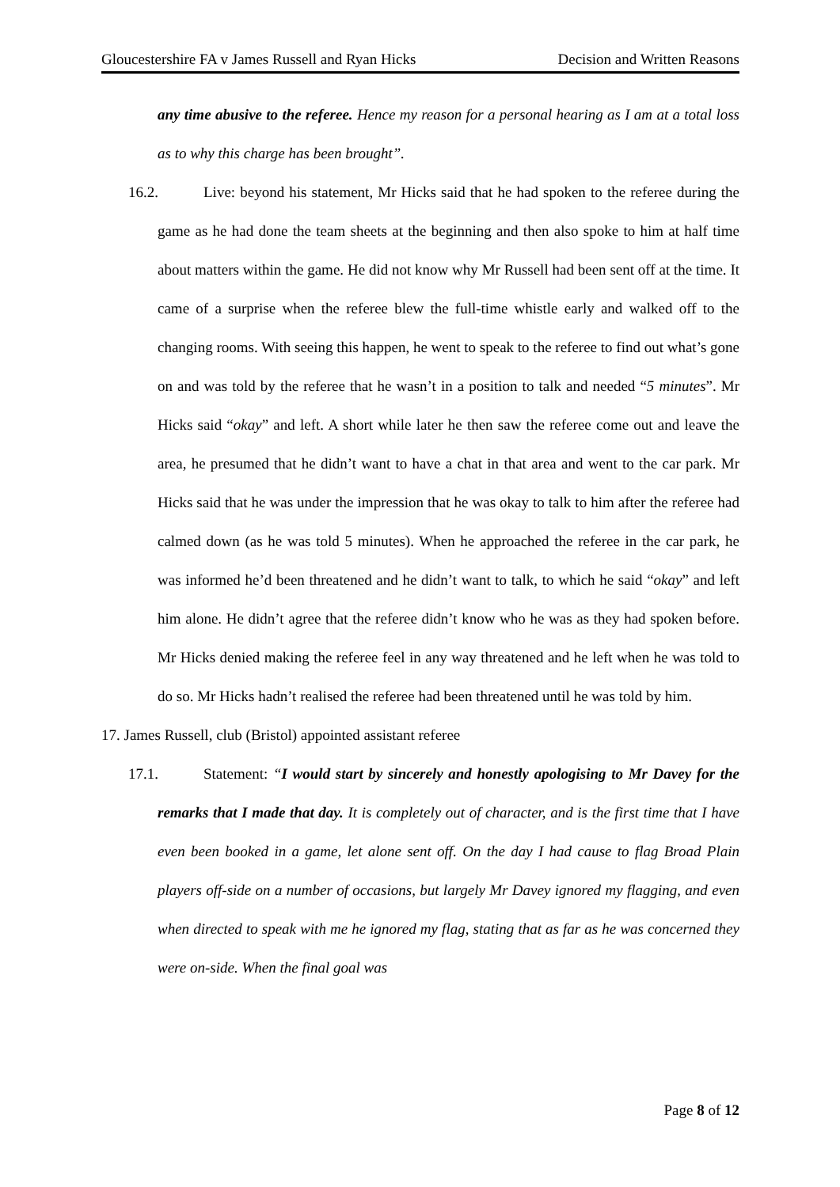Gloucestershire FA v James Russell and Ryan Hicks Decision and Written Reasons
any time abusive to the referee. Hence my reason for a personal hearing as I am at a total loss as to why this charge has been brought”.
16.2. Live: beyond his statement, Mr Hicks said that he had spoken to the referee during the game as he had done the team sheets at the beginning and then also spoke to him at half time about matters within the game. He did not know why Mr Russell had been sent off at the time. It came of a surprise when the referee blew the full-time whistle early and walked off to the changing rooms. With seeing this happen, he went to speak to the referee to find out what’s gone on and was told by the referee that he wasn’t in a position to talk and needed “5 minutes”. Mr Hicks said “okay” and left. A short while later he then saw the referee come out and leave the area, he presumed that he didn’t want to have a chat in that area and went to the car park. Mr Hicks said that he was under the impression that he was okay to talk to him after the referee had calmed down (as he was told 5 minutes). When he approached the referee in the car park, he was informed he’d been threatened and he didn’t want to talk, to which he said “okay” and left him alone. He didn’t agree that the referee didn’t know who he was as they had spoken before. Mr Hicks denied making the referee feel in any way threatened and he left when he was told to do so. Mr Hicks hadn’t realised the referee had been threatened until he was told by him.
17. James Russell, club (Bristol) appointed assistant referee
17.1. Statement: “I would start by sincerely and honestly apologising to Mr Davey for the remarks that I made that day. It is completely out of character, and is the first time that I have even been booked in a game, let alone sent off. On the day I had cause to flag Broad Plain players off-side on a number of occasions, but largely Mr Davey ignored my flagging, and even when directed to speak with me he ignored my flag, stating that as far as he was concerned they were on-side. When the final goal was
Page 8 of 12